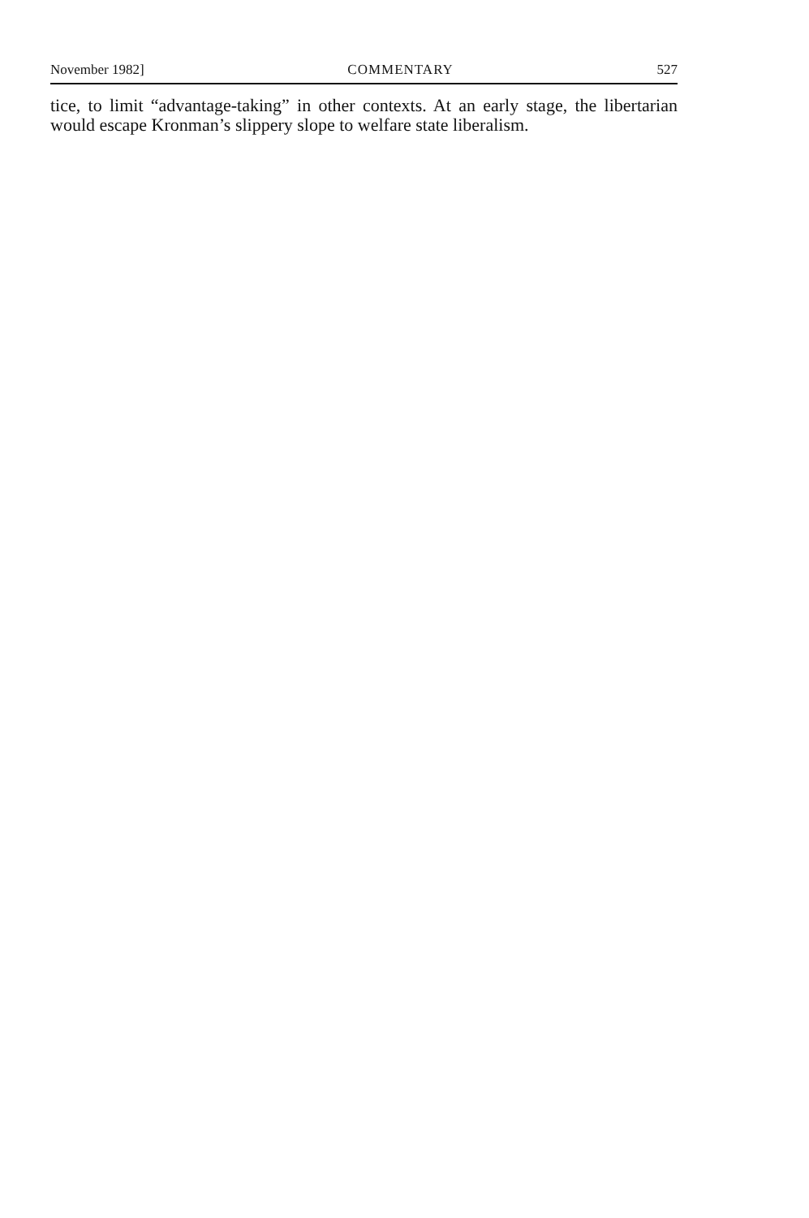November 1982] COMMENTARY 527
tice, to limit “advantage-taking” in other contexts. At an early stage, the libertarian would escape Kronman’s slippery slope to welfare state liberalism.